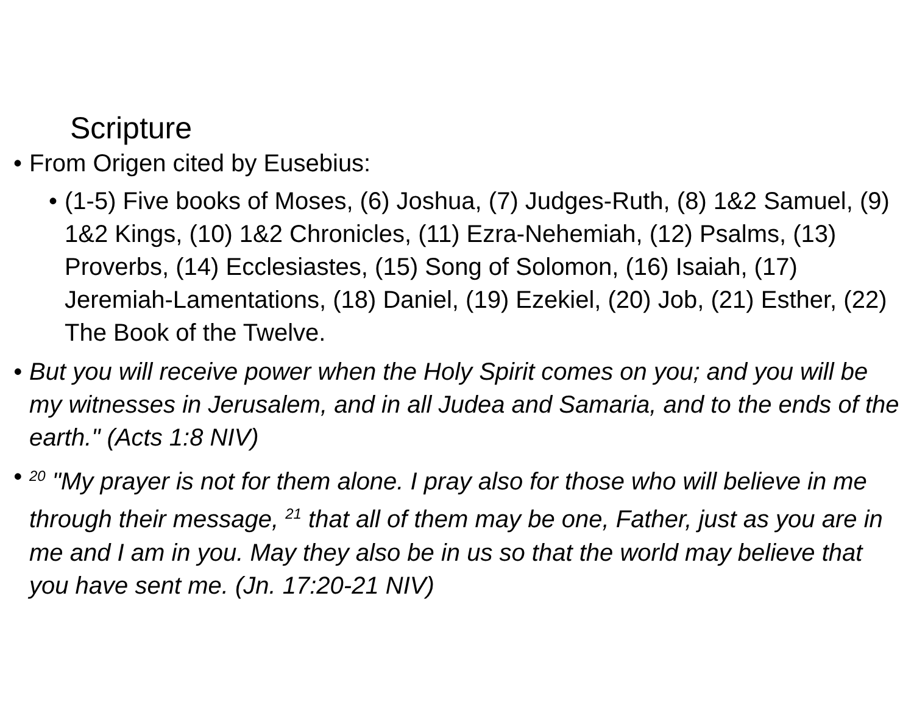Scripture
• From Origen cited by Eusebius:
• (1-5) Five books of Moses, (6) Joshua, (7) Judges-Ruth, (8) 1&2 Samuel, (9) 1&2 Kings, (10) 1&2 Chronicles, (11) Ezra-Nehemiah, (12) Psalms, (13) Proverbs, (14) Ecclesiastes, (15) Song of Solomon, (16) Isaiah, (17) Jeremiah-Lamentations, (18) Daniel, (19) Ezekiel, (20) Job, (21) Esther, (22) The Book of the Twelve.
• But you will receive power when the Holy Spirit comes on you; and you will be my witnesses in Jerusalem, and in all Judea and Samaria, and to the ends of the earth." (Acts 1:8 NIV)
•<sup>20</sup> "My prayer is not for them alone. I pray also for those who will believe in me through their message, <sup>21</sup> that all of them may be one, Father, just as you are in me and I am in you. May they also be in us so that the world may believe that you have sent me. (Jn. 17:20-21 NIV)